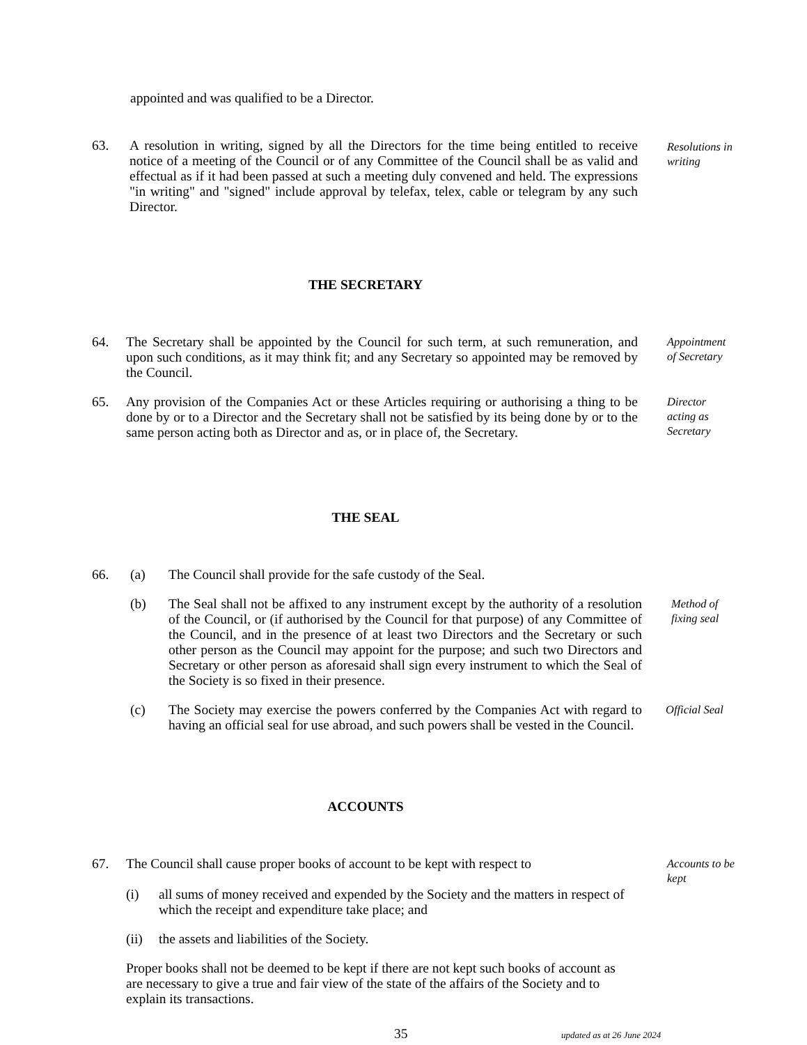appointed and was qualified to be a Director.
63. A resolution in writing, signed by all the Directors for the time being entitled to receive notice of a meeting of the Council or of any Committee of the Council shall be as valid and effectual as if it had been passed at such a meeting duly convened and held. The expressions "in writing" and "signed" include approval by telefax, telex, cable or telegram by any such Director.
Resolutions in writing
THE SECRETARY
64. The Secretary shall be appointed by the Council for such term, at such remuneration, and upon such conditions, as it may think fit; and any Secretary so appointed may be removed by the Council.
Appointment of Secretary
65. Any provision of the Companies Act or these Articles requiring or authorising a thing to be done by or to a Director and the Secretary shall not be satisfied by its being done by or to the same person acting both as Director and as, or in place of, the Secretary.
Director acting as Secretary
THE SEAL
66. (a) The Council shall provide for the safe custody of the Seal.
(b) The Seal shall not be affixed to any instrument except by the authority of a resolution of the Council, or (if authorised by the Council for that purpose) of any Committee of the Council, and in the presence of at least two Directors and the Secretary or such other person as the Council may appoint for the purpose; and such two Directors and Secretary or other person as aforesaid shall sign every instrument to which the Seal of the Society is so fixed in their presence.
Method of fixing seal
(c) The Society may exercise the powers conferred by the Companies Act with regard to having an official seal for use abroad, and such powers shall be vested in the Council.
Official Seal
ACCOUNTS
67. The Council shall cause proper books of account to be kept with respect to
Accounts to be kept
(i) all sums of money received and expended by the Society and the matters in respect of which the receipt and expenditure take place; and
(ii) the assets and liabilities of the Society.
Proper books shall not be deemed to be kept if there are not kept such books of account as are necessary to give a true and fair view of the state of the affairs of the Society and to explain its transactions.
35
updated as at 26 June 2024